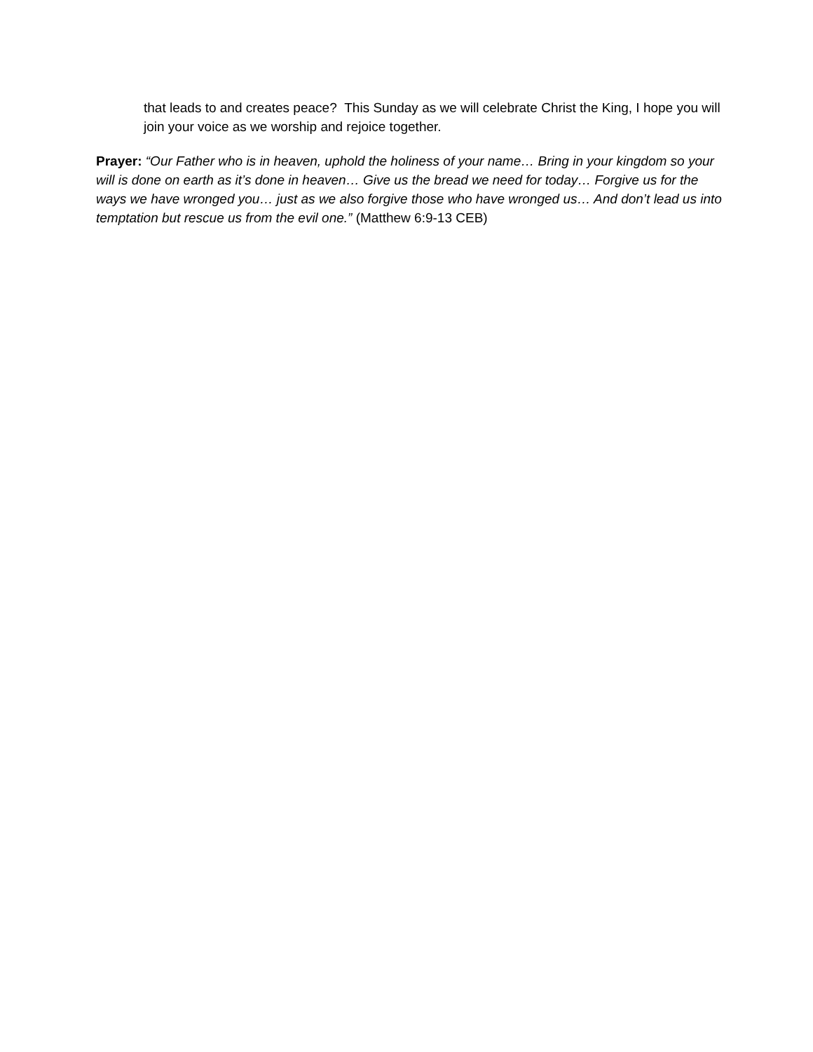that leads to and creates peace? This Sunday as we will celebrate Christ the King, I hope you will join your voice as we worship and rejoice together.
Prayer: “Our Father who is in heaven, uphold the holiness of your name… Bring in your kingdom so your will is done on earth as it’s done in heaven… Give us the bread we need for today… Forgive us for the ways we have wronged you… just as we also forgive those who have wronged us… And don’t lead us into temptation but rescue us from the evil one.” (Matthew 6:9-13 CEB)